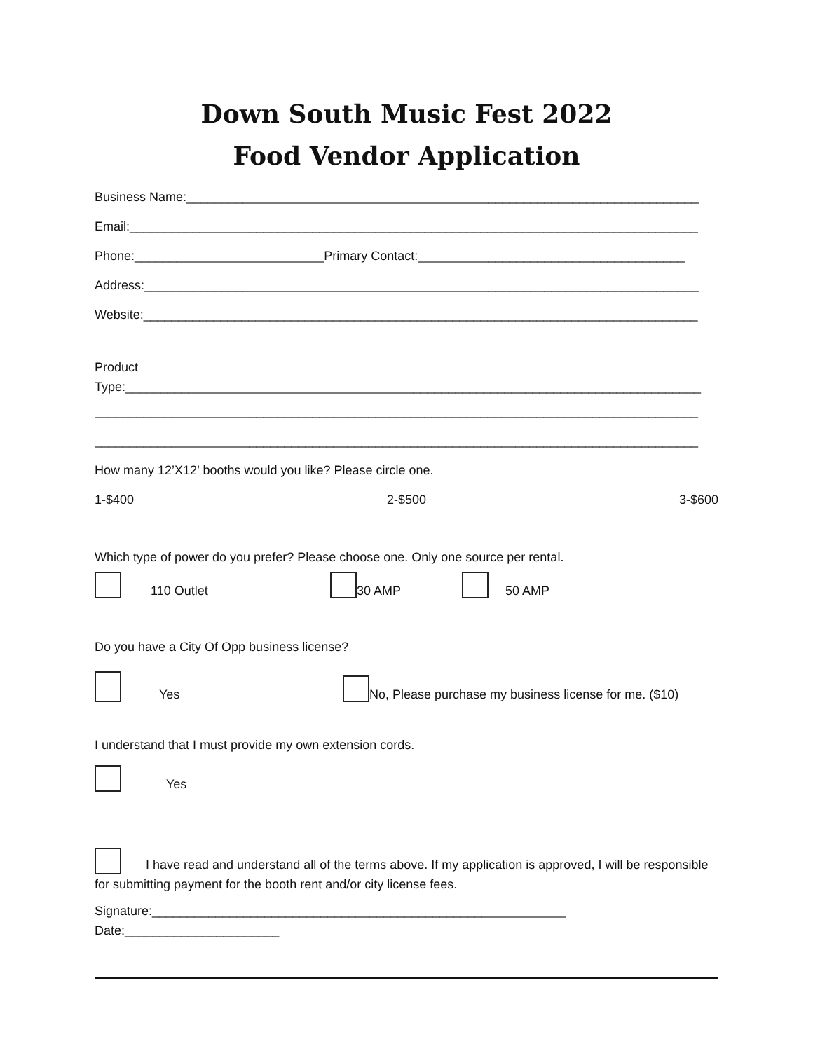Down South Music Fest 2022
Food Vendor Application
Business Name:_________________________________________________________________________
Email:_________________________________________________________________________________
Phone:___________________________Primary Contact:______________________________________
Address:_______________________________________________________________________________
Website:_______________________________________________________________________________
Product
Type:__________________________________________________________________________________
______________________________________________________________________________________
______________________________________________________________________________________
How many 12’X12’ booths would you like? Please circle one.
1-$400 2-$500 3-$600
Which type of power do you prefer? Please choose one. Only one source per rental.
110 Outlet 30 AMP 50 AMP
Do you have a City Of Opp business license?
Yes No, Please purchase my business license for me. ($10)
I understand that I must provide my own extension cords.
Yes
I have read and understand all of the terms above. If my application is approved, I will be responsible for submitting payment for the booth rent and/or city license fees.
Signature:___________________________________________________________
Date:______________________